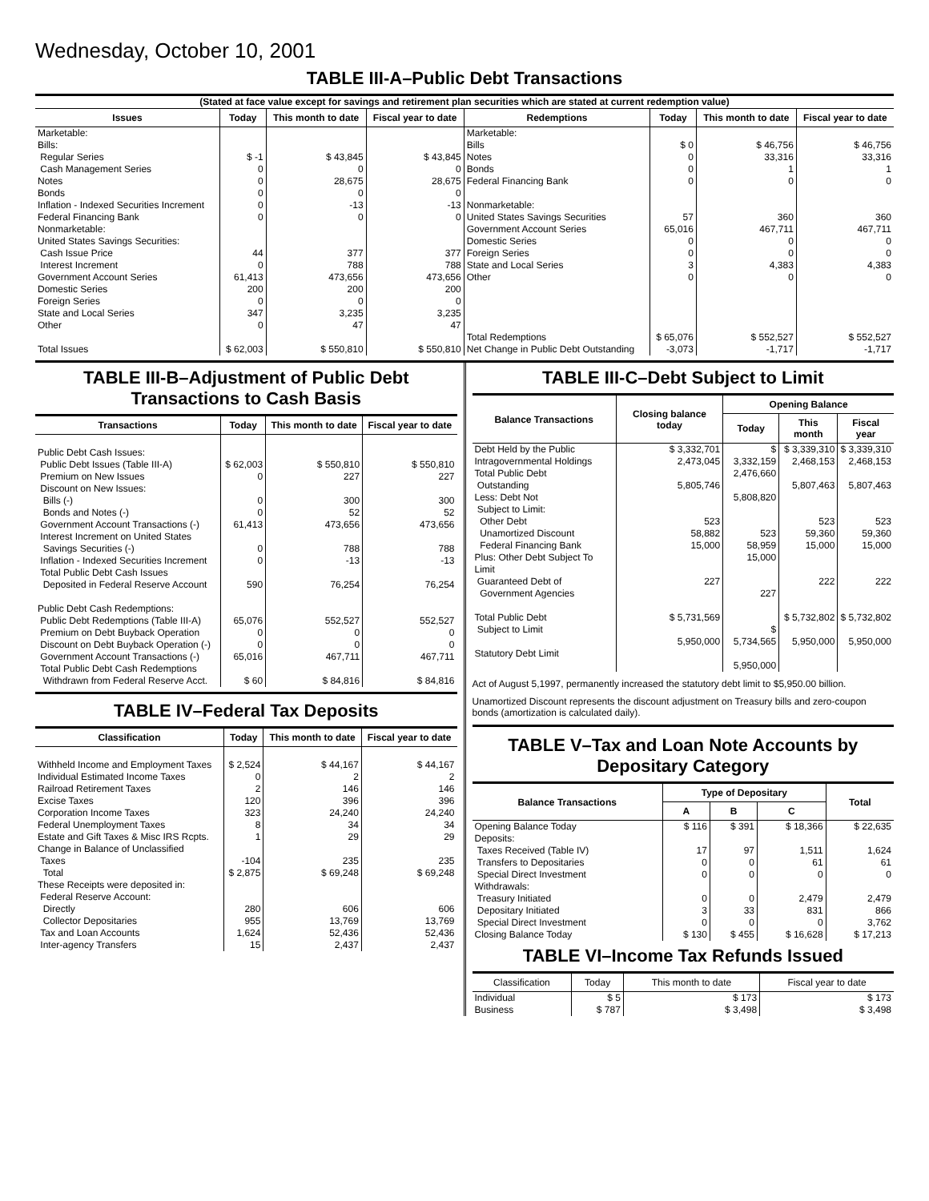Wednesday, October 10, 2001
TABLE III-A–Public Debt Transactions
| (Stated at face value except for savings and retirement plan securities which are stated at current redemption value) | | | | | | | |
| Issues | Today | This month to date | Fiscal year to date | Redemptions | Today | This month to date | Fiscal year to date |
| Marketable: Bills: Regular Series Cash Management Series Notes Bonds Inflation - Indexed Securities Increment Federal Financing Bank Nonmarketable: United States Savings Securities: Cash Issue Price Interest Increment Government Account Series Domestic Series Foreign Series State and Local Series Other Total Issues | $ -1 0 0 0 0 0 44 0 61,413 200 0 347 0 $ 62,003 | $ 43,845 0 28,675 0 -13 0 377 788 473,656 200 0 3,235 47 $ 550,810 | $ 43,845 0 28,675 0 -13 0 377 788 473,656 200 0 3,235 47 $ 550,810 | Marketable: Bills Notes Bonds Federal Financing Bank Nonmarketable: United States Savings Securities Government Account Series Domestic Series Foreign Series State and Local Series Other Total Redemptions Net Change in Public Debt Outstanding | $ 0 0 0 0 57 65,016 0 0 3 0 $ 65,076 -3,073 | $ 46,756 33,316 1 0 360 467,711 0 0 4,383 0 $ 552,527 -1,717 | $ 46,756 33,316 1 0 360 467,711 0 0 4,383 0 $ 552,527 -1,717 |
TABLE III-B–Adjustment of Public Debt Transactions to Cash Basis
| Transactions | Today | This month to date | Fiscal year to date |
| --- | --- | --- | --- |
| Public Debt Cash Issues: Public Debt Issues (Table III-A) Premium on New Issues Discount on New Issues: Bills (-) Bonds and Notes (-) Government Account Transactions (-) Interest Increment on United States Savings Securities (-) Inflation - Indexed Securities Increment Total Public Debt Cash Issues Deposited in Federal Reserve Account Public Debt Cash Redemptions: Public Debt Redemptions (Table III-A) Premium on Debt Buyback Operation Discount on Debt Buyback Operation (-) Government Account Transactions (-) Total Public Debt Cash Redemptions Withdrawn from Federal Reserve Acct. | $ 62,003 0 0 0 61,413 0 0 590 65,076 0 0 65,016 $ 60 | $ 550,810 227 300 52 473,656 788 -13 76,254 552,527 0 0 467,711 $ 84,816 | $ 550,810 227 300 52 473,656 788 -13 76,254 552,527 0 0 467,711 $ 84,816 |
TABLE IV–Federal Tax Deposits
| Classification | Today | This month to date | Fiscal year to date |
| --- | --- | --- | --- |
| Withheld Income and Employment Taxes Individual Estimated Income Taxes Railroad Retirement Taxes Excise Taxes Corporation Income Taxes Federal Unemployment Taxes Estate and Gift Taxes & Misc IRS Rcpts. Change in Balance of Unclassified Taxes Total These Receipts were deposited in: Federal Reserve Account: Directly Collector Depositaries Tax and Loan Accounts Inter-agency Transfers | $ 2,524 0 2 120 323 8 1 -104 $ 2,875 280 955 1,624 15 | $ 44,167 2 146 396 24,240 34 29 235 $ 69,248 606 13,769 52,436 2,437 | $ 44,167 2 146 396 24,240 34 29 235 $ 69,248 606 13,769 52,436 2,437 |
TABLE III-C–Debt Subject to Limit
| Balance Transactions | Closing balance today | Opening Balance | | |
| --- | --- | --- | --- | --- |
| | | Today | This month | Fiscal year |
| Debt Held by the Public Intragovernmental Holdings Total Public Debt Outstanding Less: Debt Not Subject to Limit: Other Debt Unamortized Discount Federal Financing Bank Plus: Other Debt Subject To Limit Guaranteed Debt of Government Agencies Total Public Debt Subject to Limit Statutory Debt Limit | $ 3,332,701 2,473,045 5,805,746 523 58,882 15,000 227 $ 5,731,569 5,950,000 | $ 3,332,159 2,476,660 5,808,820 523 58,959 15,000 227 $ 5,734,565 5,950,000 | $ 3,339,310 2,468,153 5,807,463 523 59,360 15,000 222 $ 5,732,802 5,950,000 | $ 3,339,310 2,468,153 5,807,463 523 59,360 15,000 222 $ 5,732,802 5,950,000 |
Act of August 5,1997, permanently increased the statutory debt limit to $5,950.00 billion.
Unamortized Discount represents the discount adjustment on Treasury bills and zero-coupon bonds (amortization is calculated daily).
TABLE V–Tax and Loan Note Accounts by Depositary Category
| Balance Transactions | Type of Depositary | | | Total |
| --- | --- | --- | --- | --- |
| | A | B | C | |
| Opening Balance Today Deposits: Taxes Received (Table IV) Transfers to Depositaries Special Direct Investment Withdrawals: Treasury Initiated Depositary Initiated Special Direct Investment Closing Balance Today | $ 116 17 0 0 0 3 0 $ 130 | $ 391 97 0 0 0 33 0 $ 455 | $ 18,366 1,511 61 0 2,479 831 0 $ 16,628 | $ 22,635 1,624 61 0 2,479 866 3,762 $ 17,213 |
TABLE VI–Income Tax Refunds Issued
| Classification | Today | This month to date | Fiscal year to date |
| --- | --- | --- | --- |
| Individual Business | $ 5 $ 787 | $ 173 $ 3,498 | $ 173 $ 3,498 |